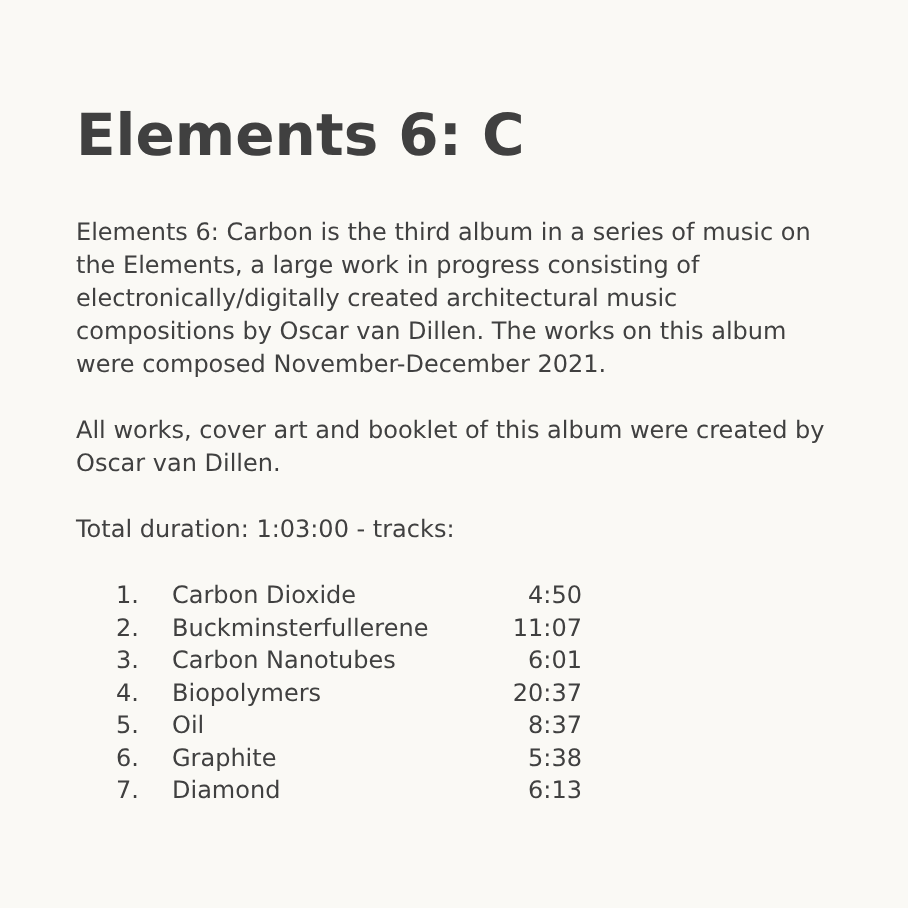Elements 6: C
Elements 6: Carbon is the third album in a series of music on the Elements, a large work in progress consisting of electronically/digitally created architectural music compositions by Oscar van Dillen. The works on this album were composed November-December 2021.
All works, cover art and booklet of this album were created by Oscar van Dillen.
Total duration: 1:03:00 - tracks:
| 1. | Carbon Dioxide | 4:50 |
| 2. | Buckminsterfullerene | 11:07 |
| 3. | Carbon Nanotubes | 6:01 |
| 4. | Biopolymers | 20:37 |
| 5. | Oil | 8:37 |
| 6. | Graphite | 5:38 |
| 7. | Diamond | 6:13 |